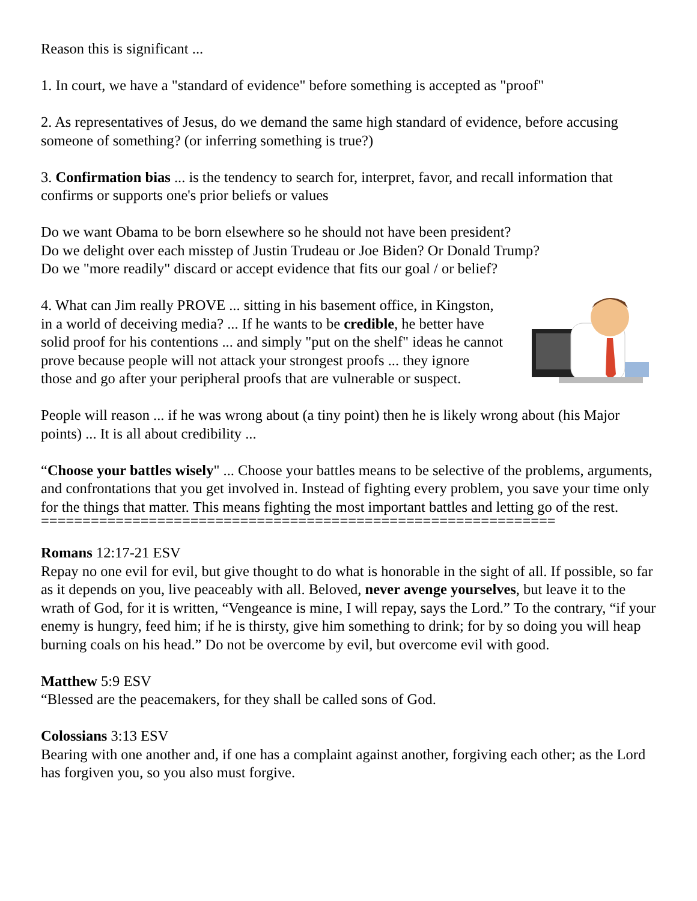Reason this is significant ...
1. In court, we have a "standard of evidence" before something is accepted as "proof"
2. As representatives of Jesus, do we demand the same high standard of evidence, before accusing someone of something? (or inferring something is true?)
3. Confirmation bias ... is the tendency to search for, interpret, favor, and recall information that confirms or supports one's prior beliefs or values
Do we want Obama to be born elsewhere so he should not have been president?
Do we delight over each misstep of Justin Trudeau or Joe Biden? Or Donald Trump?
Do we "more readily" discard or accept evidence that fits our goal / or belief?
4. What can Jim really PROVE ... sitting in his basement office, in Kingston, in a world of deceiving media? ... If he wants to be credible, he better have solid proof for his contentions ... and simply "put on the shelf" ideas he cannot prove because people will not attack your strongest proofs ... they ignore those and go after your peripheral proofs that are vulnerable or suspect.
People will reason ... if he was wrong about (a tiny point) then he is likely wrong about (his Major points) ... It is all about credibility ...
“Choose your battles wisely" ... Choose your battles means to be selective of the problems, arguments, and confrontations that you get involved in. Instead of fighting every problem, you save your time only for the things that matter. This means fighting the most important battles and letting go of the rest.
==============================================================
Romans 12:17-21 ESV
Repay no one evil for evil, but give thought to do what is honorable in the sight of all. If possible, so far as it depends on you, live peaceably with all. Beloved, never avenge yourselves, but leave it to the wrath of God, for it is written, “Vengeance is mine, I will repay, says the Lord.” To the contrary, “if your enemy is hungry, feed him; if he is thirsty, give him something to drink; for by so doing you will heap burning coals on his head.” Do not be overcome by evil, but overcome evil with good.
Matthew 5:9 ESV
“Blessed are the peacemakers, for they shall be called sons of God.
Colossians 3:13 ESV
Bearing with one another and, if one has a complaint against another, forgiving each other; as the Lord has forgiven you, so you also must forgive.